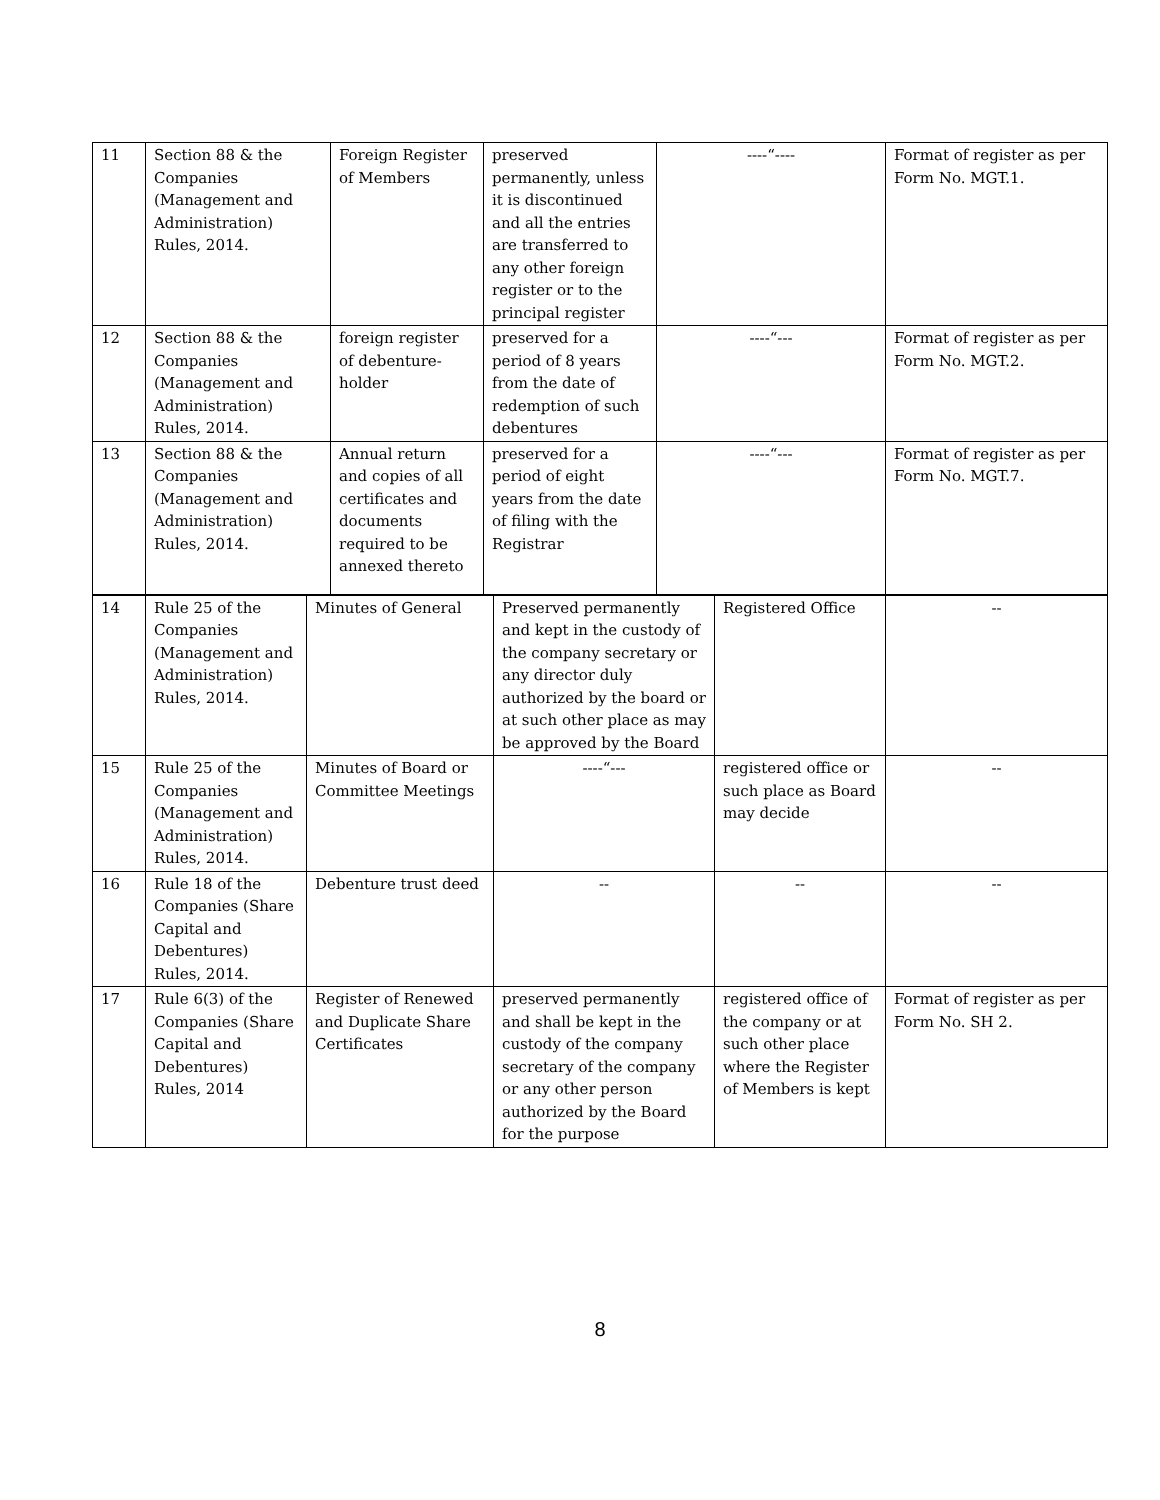| 11 | Section 88 & the Companies (Management and Administration) Rules, 2014. | Foreign Register of Members | preserved permanently, unless it is discontinued and all the entries are transferred to any other foreign register or to the principal register | ----“---- | Format of register as per Form No. MGT.1. |
| 12 | Section 88 & the Companies (Management and Administration) Rules, 2014. | foreign register of debenture-holder | preserved for a period of 8 years from the date of redemption of such debentures | ----“--- | Format of register as per Form No. MGT.2. |
| 13 | Section 88 & the Companies (Management and Administration) Rules, 2014. | Annual return and copies of all certificates and documents required to be annexed thereto | preserved for a period of eight years from the date of filing with the Registrar | ----“--- | Format of register as per Form No. MGT.7. |
| 14 | Rule 25 of the Companies (Management and Administration) Rules, 2014. | Minutes of General | Preserved permanently and kept in the custody of the company secretary or any director duly authorized by the board or at such other place as may be approved by the Board | Registered Office | -- |
| 15 | Rule 25 of the Companies (Management and Administration) Rules, 2014. | Minutes of Board or Committee Meetings | ----“--- | registered office or such place as Board may decide | -- |
| 16 | Rule 18 of the Companies (Share Capital and Debentures) Rules, 2014. | Debenture trust deed | -- | -- | -- |
| 17 | Rule 6(3) of the Companies (Share Capital and Debentures) Rules, 2014 | Register of Renewed and Duplicate Share Certificates | preserved permanently and shall be kept in the custody of the company secretary of the company or any other person authorized by the Board for the purpose | registered office of the company or at such other place where the Register of Members is kept | Format of register as per Form No. SH 2. |
8